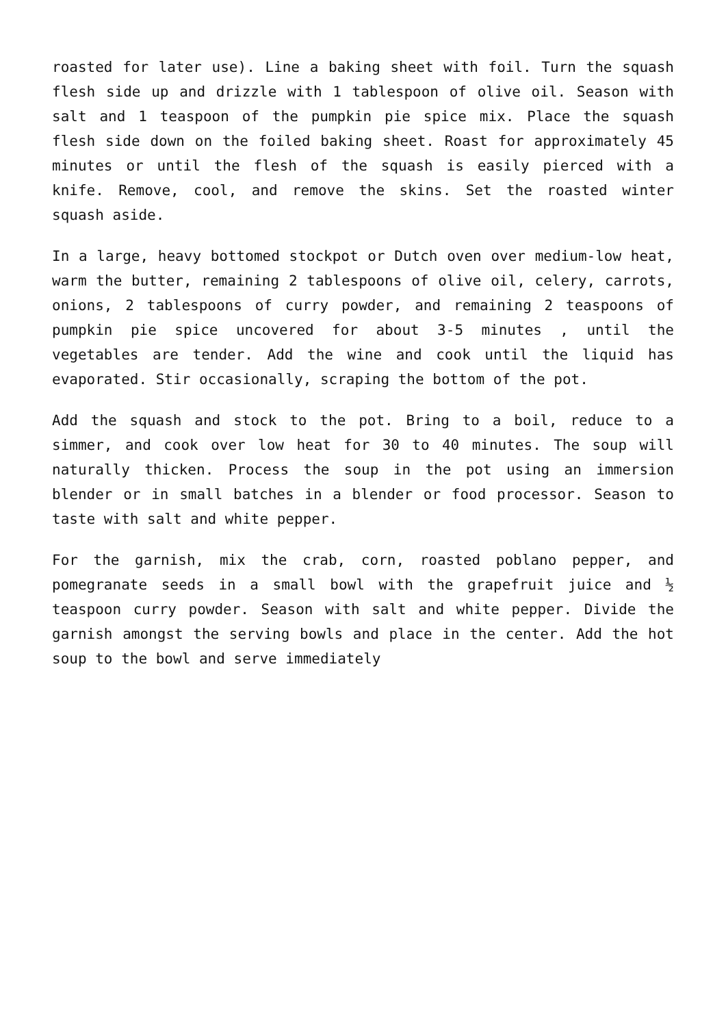roasted for later use). Line a baking sheet with foil. Turn the squash flesh side up and drizzle with 1 tablespoon of olive oil. Season with salt and 1 teaspoon of the pumpkin pie spice mix. Place the squash flesh side down on the foiled baking sheet. Roast for approximately 45 minutes or until the flesh of the squash is easily pierced with a knife. Remove, cool, and remove the skins. Set the roasted winter squash aside.
In a large, heavy bottomed stockpot or Dutch oven over medium-low heat, warm the butter, remaining 2 tablespoons of olive oil, celery, carrots, onions, 2 tablespoons of curry powder, and remaining 2 teaspoons of pumpkin pie spice uncovered for about 3-5 minutes , until the vegetables are tender. Add the wine and cook until the liquid has evaporated. Stir occasionally, scraping the bottom of the pot.
Add the squash and stock to the pot. Bring to a boil, reduce to a simmer, and cook over low heat for 30 to 40 minutes. The soup will naturally thicken. Process the soup in the pot using an immersion blender or in small batches in a blender or food processor. Season to taste with salt and white pepper.
For the garnish, mix the crab, corn, roasted poblano pepper, and pomegranate seeds in a small bowl with the grapefruit juice and ½ teaspoon curry powder. Season with salt and white pepper. Divide the garnish amongst the serving bowls and place in the center. Add the hot soup to the bowl and serve immediately